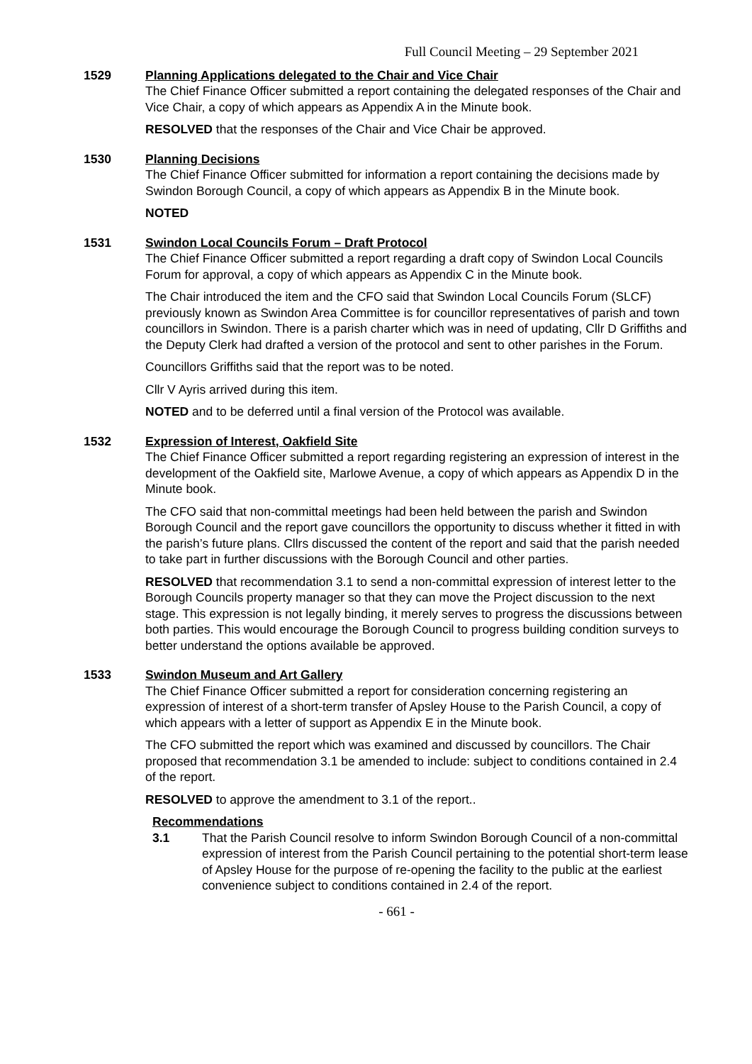Full Council Meeting – 29 September 2021
1529 Planning Applications delegated to the Chair and Vice Chair
The Chief Finance Officer submitted a report containing the delegated responses of the Chair and Vice Chair, a copy of which appears as Appendix A in the Minute book.
RESOLVED that the responses of the Chair and Vice Chair be approved.
1530 Planning Decisions
The Chief Finance Officer submitted for information a report containing the decisions made by Swindon Borough Council, a copy of which appears as Appendix B in the Minute book.
NOTED
1531 Swindon Local Councils Forum – Draft Protocol
The Chief Finance Officer submitted a report regarding a draft copy of Swindon Local Councils Forum for approval, a copy of which appears as Appendix C in the Minute book.
The Chair introduced the item and the CFO said that Swindon Local Councils Forum (SLCF) previously known as Swindon Area Committee is for councillor representatives of parish and town councillors in Swindon. There is a parish charter which was in need of updating, Cllr D Griffiths and the Deputy Clerk had drafted a version of the protocol and sent to other parishes in the Forum.
Councillors Griffiths said that the report was to be noted.
Cllr V Ayris arrived during this item.
NOTED and to be deferred until a final version of the Protocol was available.
1532 Expression of Interest, Oakfield Site
The Chief Finance Officer submitted a report regarding registering an expression of interest in the development of the Oakfield site, Marlowe Avenue, a copy of which appears as Appendix D in the Minute book.
The CFO said that non-committal meetings had been held between the parish and Swindon Borough Council and the report gave councillors the opportunity to discuss whether it fitted in with the parish’s future plans. Cllrs discussed the content of the report and said that the parish needed to take part in further discussions with the Borough Council and other parties.
RESOLVED that recommendation 3.1 to send a non-committal expression of interest letter to the Borough Councils property manager so that they can move the Project discussion to the next stage. This expression is not legally binding, it merely serves to progress the discussions between both parties. This would encourage the Borough Council to progress building condition surveys to better understand the options available be approved.
1533 Swindon Museum and Art Gallery
The Chief Finance Officer submitted a report for consideration concerning registering an expression of interest of a short-term transfer of Apsley House to the Parish Council, a copy of which appears with a letter of support as Appendix E in the Minute book.
The CFO submitted the report which was examined and discussed by councillors. The Chair proposed that recommendation 3.1 be amended to include: subject to conditions contained in 2.4 of the report.
RESOLVED to approve the amendment to 3.1 of the report..
Recommendations
3.1 That the Parish Council resolve to inform Swindon Borough Council of a non-committal expression of interest from the Parish Council pertaining to the potential short-term lease of Apsley House for the purpose of re-opening the facility to the public at the earliest convenience subject to conditions contained in 2.4 of the report.
- 661 -